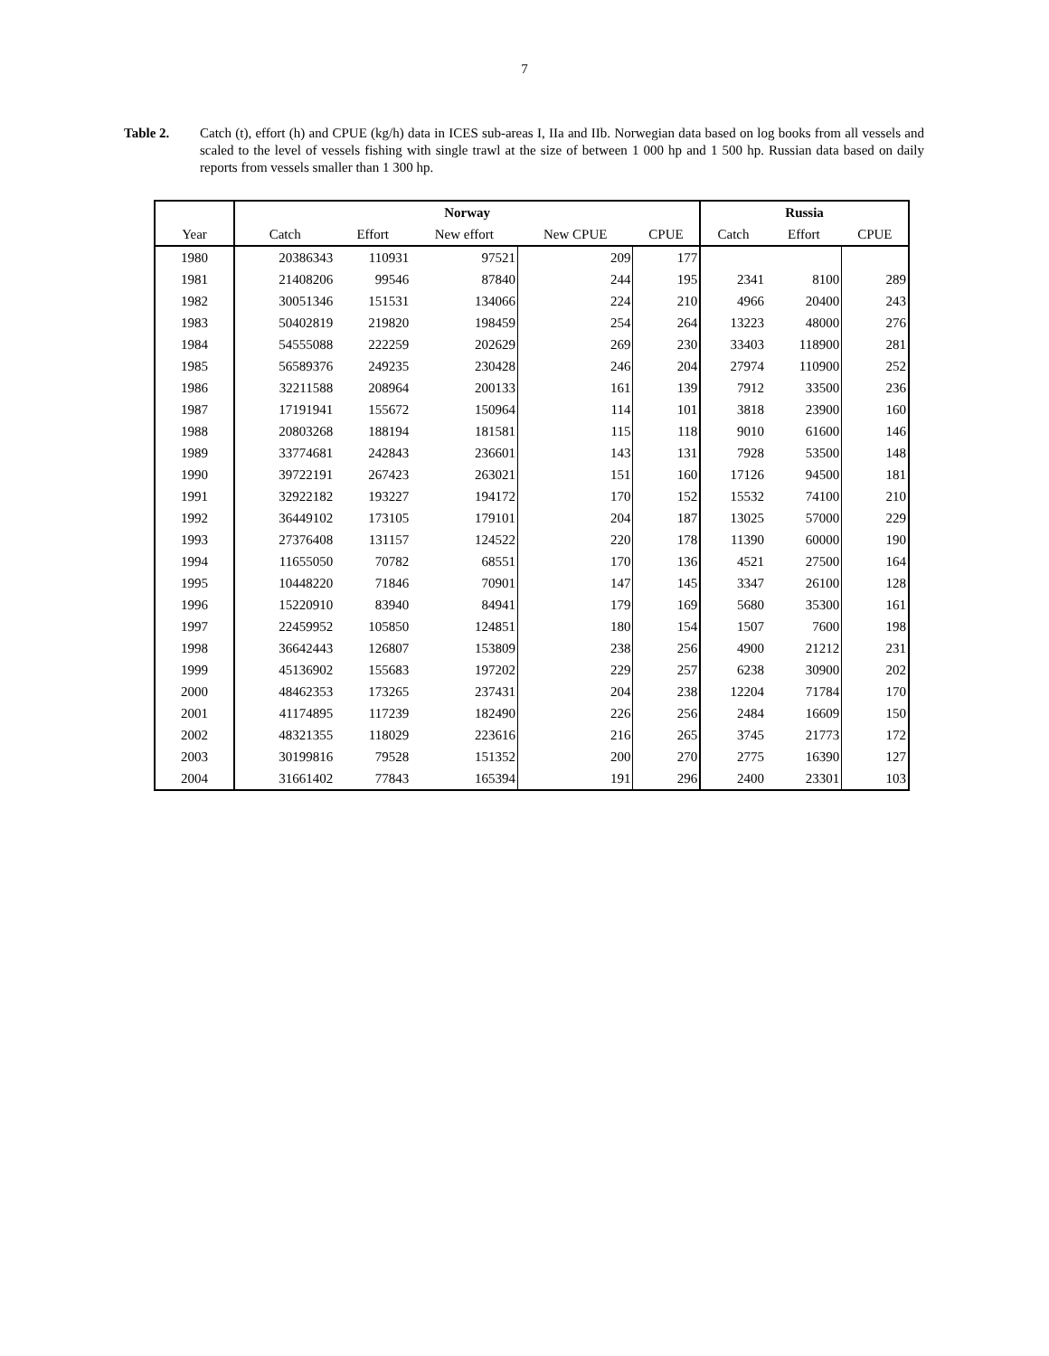7
Table 2. Catch (t), effort (h) and CPUE (kg/h) data in ICES sub-areas I, IIa and IIb. Norwegian data based on log books from all vessels and scaled to the level of vessels fishing with single trawl at the size of between 1 000 hp and 1 500 hp. Russian data based on daily reports from vessels smaller than 1 300 hp.
| | Norway | | | | | Russia | | |
| Year | Catch | Effort | New effort | New CPUE | CPUE | Catch | Effort | CPUE |
| 1980 | 20386343 | 110931 | 97521 | 209 | 177 | | | |
| 1981 | 21408206 | 99546 | 87840 | 244 | 195 | 2341 | 8100 | 289 |
| 1982 | 30051346 | 151531 | 134066 | 224 | 210 | 4966 | 20400 | 243 |
| 1983 | 50402819 | 219820 | 198459 | 254 | 264 | 13223 | 48000 | 276 |
| 1984 | 54555088 | 222259 | 202629 | 269 | 230 | 33403 | 118900 | 281 |
| 1985 | 56589376 | 249235 | 230428 | 246 | 204 | 27974 | 110900 | 252 |
| 1986 | 32211588 | 208964 | 200133 | 161 | 139 | 7912 | 33500 | 236 |
| 1987 | 17191941 | 155672 | 150964 | 114 | 101 | 3818 | 23900 | 160 |
| 1988 | 20803268 | 188194 | 181581 | 115 | 118 | 9010 | 61600 | 146 |
| 1989 | 33774681 | 242843 | 236601 | 143 | 131 | 7928 | 53500 | 148 |
| 1990 | 39722191 | 267423 | 263021 | 151 | 160 | 17126 | 94500 | 181 |
| 1991 | 32922182 | 193227 | 194172 | 170 | 152 | 15532 | 74100 | 210 |
| 1992 | 36449102 | 173105 | 179101 | 204 | 187 | 13025 | 57000 | 229 |
| 1993 | 27376408 | 131157 | 124522 | 220 | 178 | 11390 | 60000 | 190 |
| 1994 | 11655050 | 70782 | 68551 | 170 | 136 | 4521 | 27500 | 164 |
| 1995 | 10448220 | 71846 | 70901 | 147 | 145 | 3347 | 26100 | 128 |
| 1996 | 15220910 | 83940 | 84941 | 179 | 169 | 5680 | 35300 | 161 |
| 1997 | 22459952 | 105850 | 124851 | 180 | 154 | 1507 | 7600 | 198 |
| 1998 | 36642443 | 126807 | 153809 | 238 | 256 | 4900 | 21212 | 231 |
| 1999 | 45136902 | 155683 | 197202 | 229 | 257 | 6238 | 30900 | 202 |
| 2000 | 48462353 | 173265 | 237431 | 204 | 238 | 12204 | 71784 | 170 |
| 2001 | 41174895 | 117239 | 182490 | 226 | 256 | 2484 | 16609 | 150 |
| 2002 | 48321355 | 118029 | 223616 | 216 | 265 | 3745 | 21773 | 172 |
| 2003 | 30199816 | 79528 | 151352 | 200 | 270 | 2775 | 16390 | 127 |
| 2004 | 31661402 | 77843 | 165394 | 191 | 296 | 2400 | 23301 | 103 |